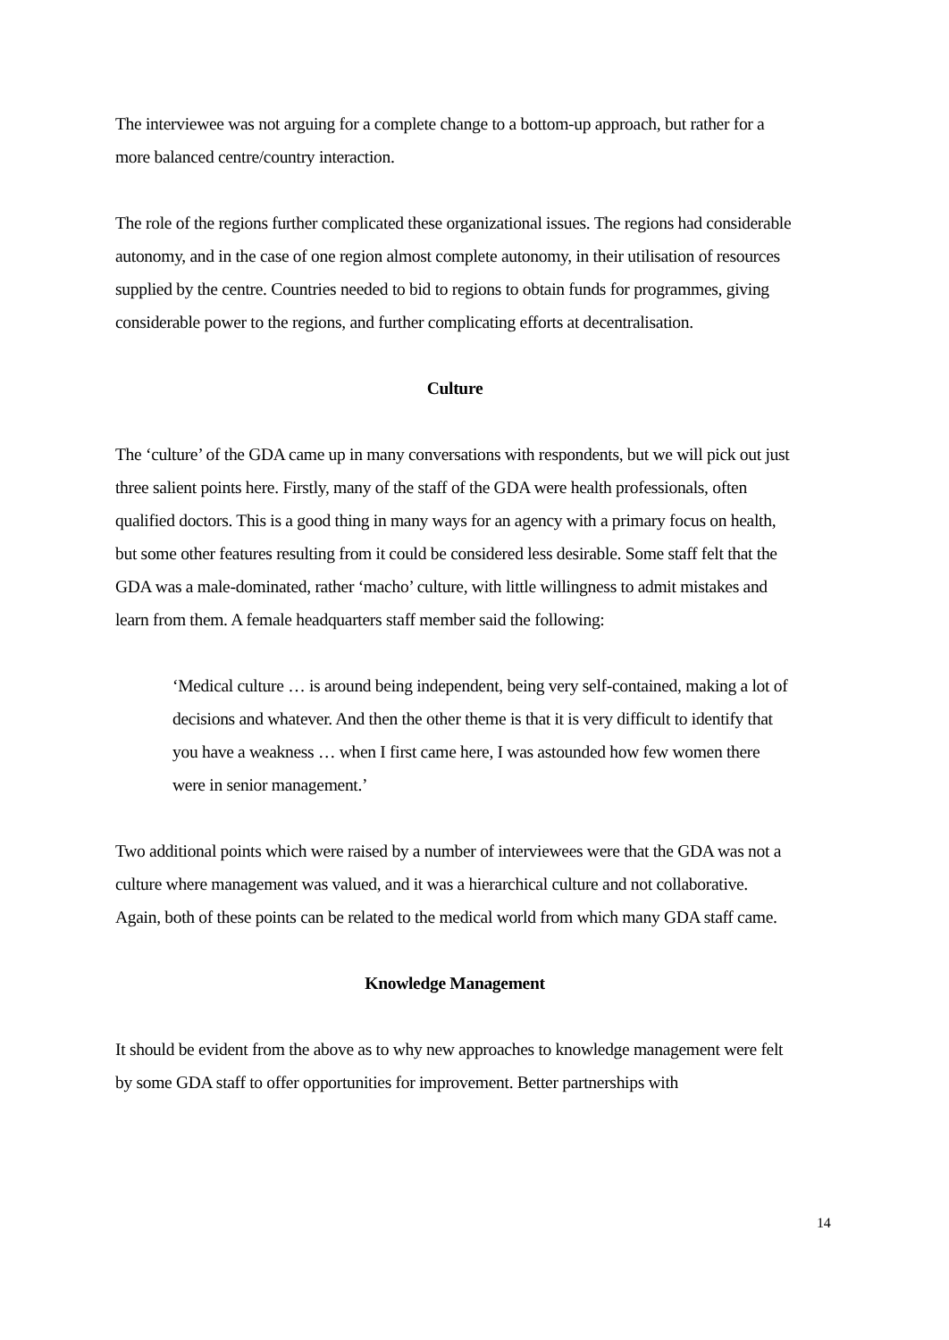The interviewee was not arguing for a complete change to a bottom-up approach, but rather for a more balanced centre/country interaction.
The role of the regions further complicated these organizational issues. The regions had considerable autonomy, and in the case of one region almost complete autonomy, in their utilisation of resources supplied by the centre. Countries needed to bid to regions to obtain funds for programmes, giving considerable power to the regions, and further complicating efforts at decentralisation.
Culture
The ‘culture’ of the GDA came up in many conversations with respondents, but we will pick out just three salient points here. Firstly, many of the staff of the GDA were health professionals, often qualified doctors. This is a good thing in many ways for an agency with a primary focus on health, but some other features resulting from it could be considered less desirable. Some staff felt that the GDA was a male-dominated, rather ‘macho’ culture, with little willingness to admit mistakes and learn from them. A female headquarters staff member said the following:
‘Medical culture … is around being independent, being very self-contained, making a lot of decisions and whatever. And then the other theme is that it is very difficult to identify that you have a weakness … when I first came here, I was astounded how few women there were in senior management.’
Two additional points which were raised by a number of interviewees were that the GDA was not a culture where management was valued, and it was a hierarchical culture and not collaborative. Again, both of these points can be related to the medical world from which many GDA staff came.
Knowledge Management
It should be evident from the above as to why new approaches to knowledge management were felt by some GDA staff to offer opportunities for improvement. Better partnerships with
14